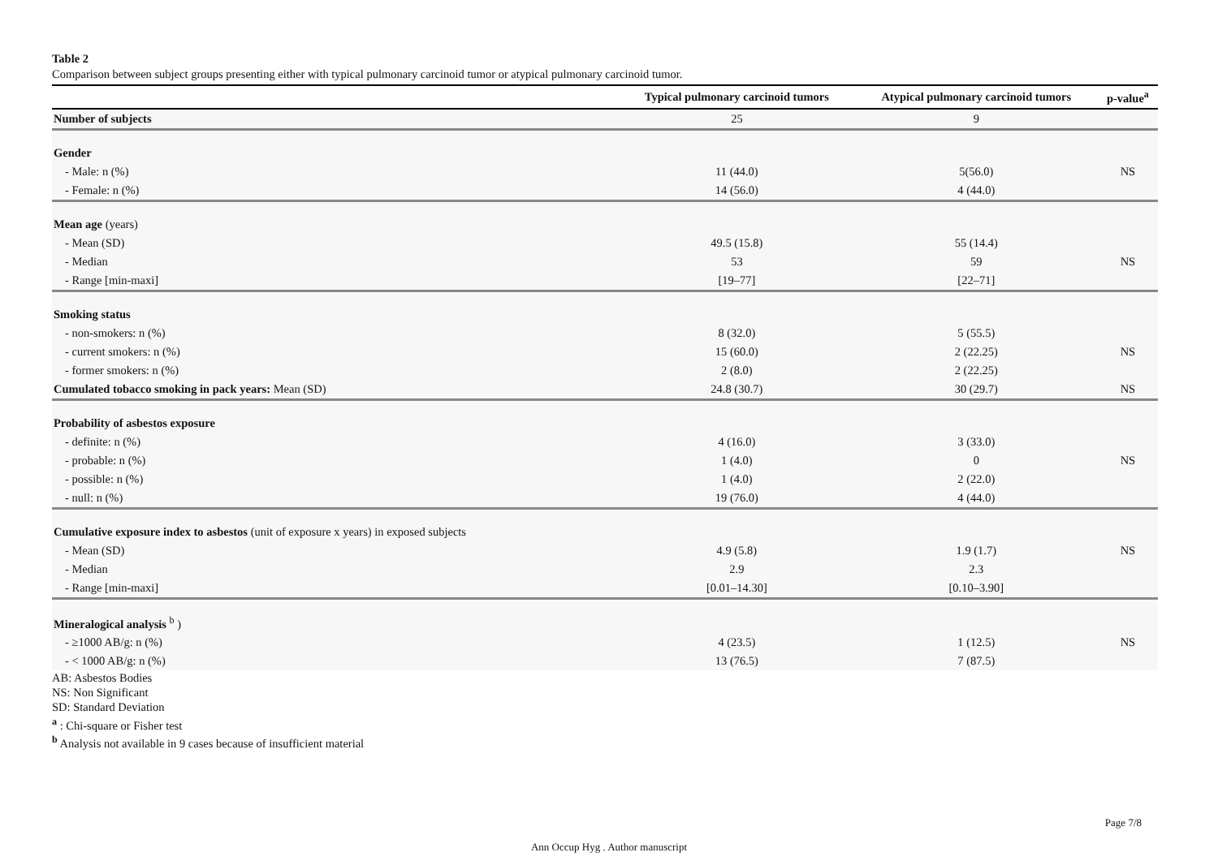Table 2
Comparison between subject groups presenting either with typical pulmonary carcinoid tumor or atypical pulmonary carcinoid tumor.
| | Typical pulmonary carcinoid tumors | Atypical pulmonary carcinoid tumors | p-value<sup>a</sup> |
| --- | --- | --- | --- |
| Number of subjects | 25 | 9 | |
| Gender | | | |
| - Male: n (%) | 11 (44.0) | 5(56.0) | NS |
| - Female: n (%) | 14 (56.0) | 4 (44.0) | |
| Mean age (years) | | | |
| - Mean (SD) | 49.5 (15.8) | 55 (14.4) | |
| - Median | 53 | 59 | NS |
| - Range [min-maxi] | [19–77] | [22–71] | |
| Smoking status | | | |
| - non-smokers: n (%) | 8 (32.0) | 5 (55.5) | |
| - current smokers: n (%) | 15 (60.0) | 2 (22.25) | NS |
| - former smokers: n (%) | 2 (8.0) | 2 (22.25) | |
| Cumulated tobacco smoking in pack years: Mean (SD) | 24.8 (30.7) | 30 (29.7) | NS |
| Probability of asbestos exposure | | | |
| - definite: n (%) | 4 (16.0) | 3 (33.0) | |
| - probable: n (%) | 1 (4.0) | 0 | NS |
| - possible: n (%) | 1 (4.0) | 2 (22.0) | |
| - null: n (%) | 19 (76.0) | 4 (44.0) | |
| Cumulative exposure index to asbestos (unit of exposure x years) in exposed subjects | | | |
| - Mean (SD) | 4.9 (5.8) | 1.9 (1.7) | NS |
| - Median | 2.9 | 2.3 | |
| - Range [min-maxi] | [0.01–14.30] | [0.10–3.90] | |
| Mineralogical analysis <sup>b</sup> ) | | | |
| - ≥1000 AB/g: n (%) | 4 (23.5) | 1 (12.5) | NS |
| - < 1000 AB/g: n (%) | 13 (76.5) | 7 (87.5) | |
AB: Asbestos Bodies
NS: Non Significant
SD: Standard Deviation
<sup>a</sup> : Chi-square or Fisher test
<sup>b</sup> Analysis not available in 9 cases because of insufficient material
Page 7/8
Ann Occup Hyg . Author manuscript